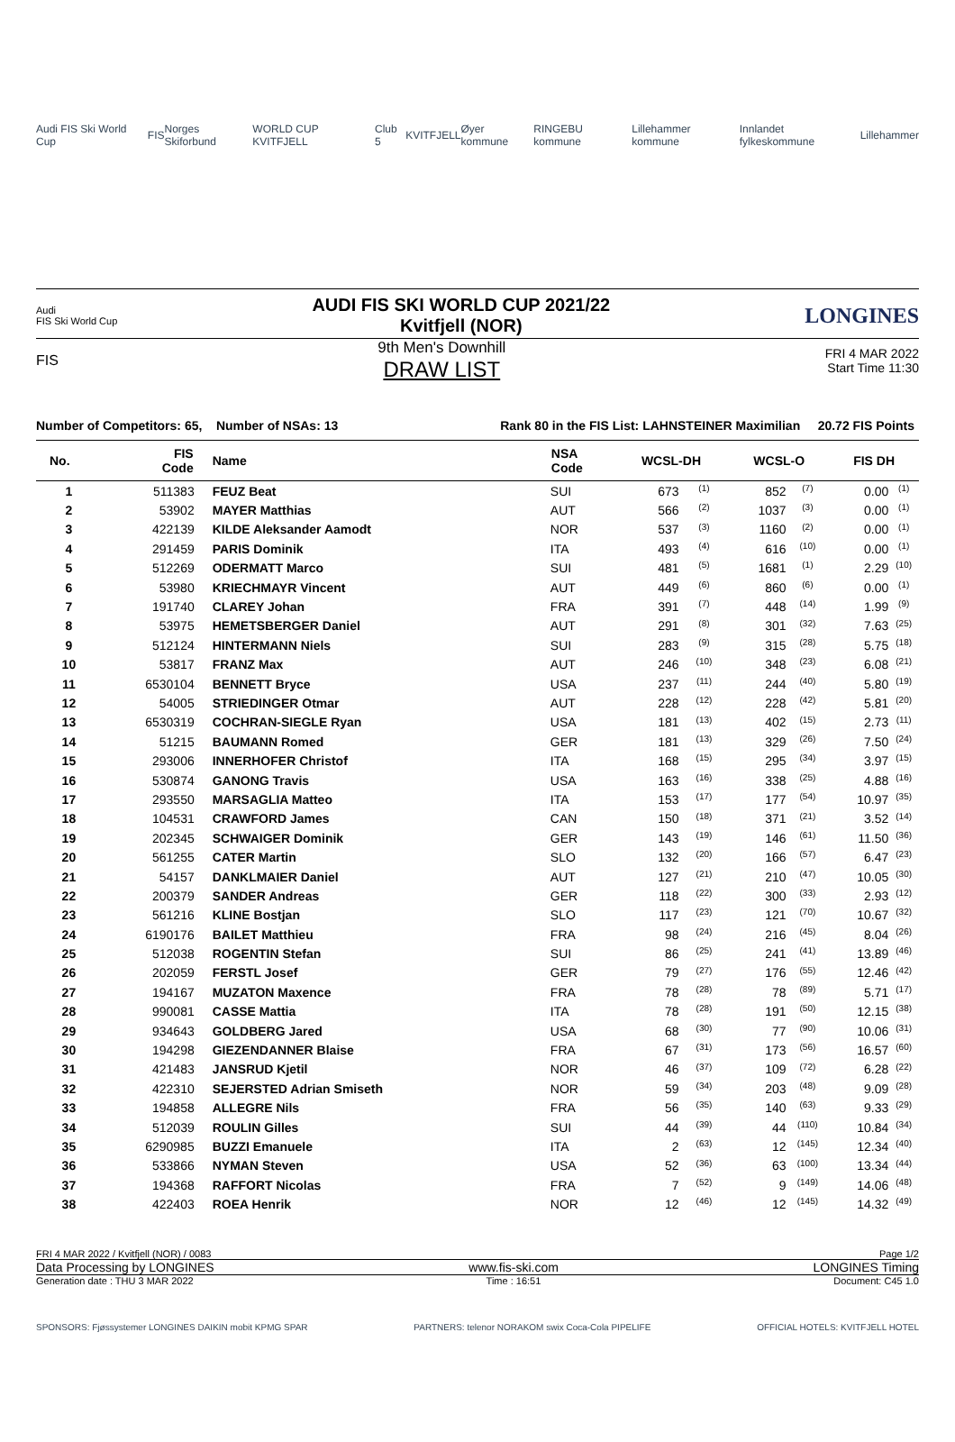Audi FIS Ski World Cup FIS Norges Skiforbund WORLD CUP KVITFJELL Club 5 KVITFJELL Øyer kommune RINGEBU kommune Lillehammer kommune Innlandet fylkeskommune Lillehammer
Audi
FIS Ski World Cup AUDI FIS SKI WORLD CUP 2021/22
Kvitfjell (NOR) LONGINES
FIS 9th Men's Downhill
DRAW LIST FRI 4 MAR 2022
Start Time 11:30
Number of Competitors: 65, Number of NSAs: 13 Rank 80 in the FIS List: LAHNSTEINER Maximilian 20.72 FIS Points
| No. | FIS Code | Name | NSA Code | WCSL-DH | | WCSL-O | | FIS DH | |
| --- | --- | --- | --- | --- | --- | --- | --- | --- | --- |
| 1 | 511383 | FEUZ Beat | SUI | 673 | <sup>(1)</sup> | 852 | <sup>(7)</sup> | 0.00 | <sup>(1)</sup> |
| 2 | 53902 | MAYER Matthias | AUT | 566 | <sup>(2)</sup> | 1037 | <sup>(3)</sup> | 0.00 | <sup>(1)</sup> |
| 3 | 422139 | KILDE Aleksander Aamodt | NOR | 537 | <sup>(3)</sup> | 1160 | <sup>(2)</sup> | 0.00 | <sup>(1)</sup> |
| 4 | 291459 | PARIS Dominik | ITA | 493 | <sup>(4)</sup> | 616 | <sup>(10)</sup> | 0.00 | <sup>(1)</sup> |
| 5 | 512269 | ODERMATT Marco | SUI | 481 | <sup>(5)</sup> | 1681 | <sup>(1)</sup> | 2.29 | <sup>(10)</sup> |
| 6 | 53980 | KRIECHMAYR Vincent | AUT | 449 | <sup>(6)</sup> | 860 | <sup>(6)</sup> | 0.00 | <sup>(1)</sup> |
| 7 | 191740 | CLAREY Johan | FRA | 391 | <sup>(7)</sup> | 448 | <sup>(14)</sup> | 1.99 | <sup>(9)</sup> |
| 8 | 53975 | HEMETSBERGER Daniel | AUT | 291 | <sup>(8)</sup> | 301 | <sup>(32)</sup> | 7.63 | <sup>(25)</sup> |
| 9 | 512124 | HINTERMANN Niels | SUI | 283 | <sup>(9)</sup> | 315 | <sup>(28)</sup> | 5.75 | <sup>(18)</sup> |
| 10 | 53817 | FRANZ Max | AUT | 246 | <sup>(10)</sup> | 348 | <sup>(23)</sup> | 6.08 | <sup>(21)</sup> |
| 11 | 6530104 | BENNETT Bryce | USA | 237 | <sup>(11)</sup> | 244 | <sup>(40)</sup> | 5.80 | <sup>(19)</sup> |
| 12 | 54005 | STRIEDINGER Otmar | AUT | 228 | <sup>(12)</sup> | 228 | <sup>(42)</sup> | 5.81 | <sup>(20)</sup> |
| 13 | 6530319 | COCHRAN-SIEGLE Ryan | USA | 181 | <sup>(13)</sup> | 402 | <sup>(15)</sup> | 2.73 | <sup>(11)</sup> |
| 14 | 51215 | BAUMANN Romed | GER | 181 | <sup>(13)</sup> | 329 | <sup>(26)</sup> | 7.50 | <sup>(24)</sup> |
| 15 | 293006 | INNERHOFER Christof | ITA | 168 | <sup>(15)</sup> | 295 | <sup>(34)</sup> | 3.97 | <sup>(15)</sup> |
| 16 | 530874 | GANONG Travis | USA | 163 | <sup>(16)</sup> | 338 | <sup>(25)</sup> | 4.88 | <sup>(16)</sup> |
| 17 | 293550 | MARSAGLIA Matteo | ITA | 153 | <sup>(17)</sup> | 177 | <sup>(54)</sup> | 10.97 | <sup>(35)</sup> |
| 18 | 104531 | CRAWFORD James | CAN | 150 | <sup>(18)</sup> | 371 | <sup>(21)</sup> | 3.52 | <sup>(14)</sup> |
| 19 | 202345 | SCHWAIGER Dominik | GER | 143 | <sup>(19)</sup> | 146 | <sup>(61)</sup> | 11.50 | <sup>(36)</sup> |
| 20 | 561255 | CATER Martin | SLO | 132 | <sup>(20)</sup> | 166 | <sup>(57)</sup> | 6.47 | <sup>(23)</sup> |
| 21 | 54157 | DANKLMAIER Daniel | AUT | 127 | <sup>(21)</sup> | 210 | <sup>(47)</sup> | 10.05 | <sup>(30)</sup> |
| 22 | 200379 | SANDER Andreas | GER | 118 | <sup>(22)</sup> | 300 | <sup>(33)</sup> | 2.93 | <sup>(12)</sup> |
| 23 | 561216 | KLINE Bostjan | SLO | 117 | <sup>(23)</sup> | 121 | <sup>(70)</sup> | 10.67 | <sup>(32)</sup> |
| 24 | 6190176 | BAILET Matthieu | FRA | 98 | <sup>(24)</sup> | 216 | <sup>(45)</sup> | 8.04 | <sup>(26)</sup> |
| 25 | 512038 | ROGENTIN Stefan | SUI | 86 | <sup>(25)</sup> | 241 | <sup>(41)</sup> | 13.89 | <sup>(46)</sup> |
| 26 | 202059 | FERSTL Josef | GER | 79 | <sup>(27)</sup> | 176 | <sup>(55)</sup> | 12.46 | <sup>(42)</sup> |
| 27 | 194167 | MUZATON Maxence | FRA | 78 | <sup>(28)</sup> | 78 | <sup>(89)</sup> | 5.71 | <sup>(17)</sup> |
| 28 | 990081 | CASSE Mattia | ITA | 78 | <sup>(28)</sup> | 191 | <sup>(50)</sup> | 12.15 | <sup>(38)</sup> |
| 29 | 934643 | GOLDBERG Jared | USA | 68 | <sup>(30)</sup> | 77 | <sup>(90)</sup> | 10.06 | <sup>(31)</sup> |
| 30 | 194298 | GIEZENDANNER Blaise | FRA | 67 | <sup>(31)</sup> | 173 | <sup>(56)</sup> | 16.57 | <sup>(60)</sup> |
| 31 | 421483 | JANSRUD Kjetil | NOR | 46 | <sup>(37)</sup> | 109 | <sup>(72)</sup> | 6.28 | <sup>(22)</sup> |
| 32 | 422310 | SEJERSTED Adrian Smiseth | NOR | 59 | <sup>(34)</sup> | 203 | <sup>(48)</sup> | 9.09 | <sup>(28)</sup> |
| 33 | 194858 | ALLEGRE Nils | FRA | 56 | <sup>(35)</sup> | 140 | <sup>(63)</sup> | 9.33 | <sup>(29)</sup> |
| 34 | 512039 | ROULIN Gilles | SUI | 44 | <sup>(39)</sup> | 44 | <sup>(110)</sup> | 10.84 | <sup>(34)</sup> |
| 35 | 6290985 | BUZZI Emanuele | ITA | 2 | <sup>(63)</sup> | 12 | <sup>(145)</sup> | 12.34 | <sup>(40)</sup> |
| 36 | 533866 | NYMAN Steven | USA | 52 | <sup>(36)</sup> | 63 | <sup>(100)</sup> | 13.34 | <sup>(44)</sup> |
| 37 | 194368 | RAFFORT Nicolas | FRA | 7 | <sup>(52)</sup> | 9 | <sup>(149)</sup> | 14.06 | <sup>(48)</sup> |
| 38 | 422403 | ROEA Henrik | NOR | 12 | <sup>(46)</sup> | 12 | <sup>(145)</sup> | 14.32 | <sup>(49)</sup> |
FRI 4 MAR 2022 / Kvitfjell (NOR) / 0083 Page 1/2
Data Processing by LONGINES www.fis-ski.com LONGINES Timing
Generation date : THU 3 MAR 2022 Time : 16:51 Document: C45 1.0
SPONSORS: Fjøssystemer LONGINES DAIKIN mobit KPMG SPAR PARTNERS: telenor NORAKOM swix Coca-Cola PIPELIFE OFFICIAL HOTELS: KVITFJELL HOTEL